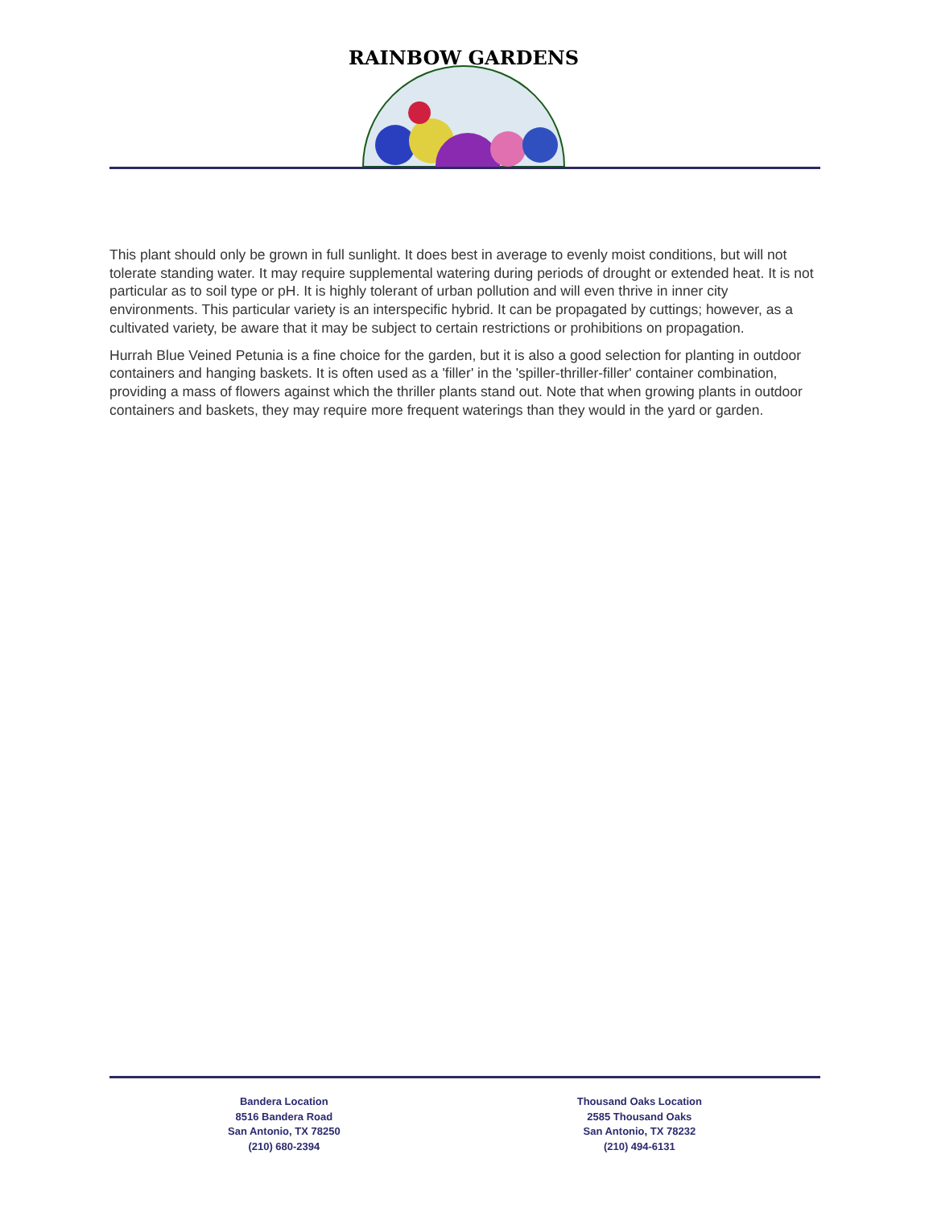RAINBOW GARDENS
This plant should only be grown in full sunlight. It does best in average to evenly moist conditions, but will not tolerate standing water. It may require supplemental watering during periods of drought or extended heat. It is not particular as to soil type or pH. It is highly tolerant of urban pollution and will even thrive in inner city environments. This particular variety is an interspecific hybrid. It can be propagated by cuttings; however, as a cultivated variety, be aware that it may be subject to certain restrictions or prohibitions on propagation.
Hurrah Blue Veined Petunia is a fine choice for the garden, but it is also a good selection for planting in outdoor containers and hanging baskets. It is often used as a 'filler' in the 'spiller-thriller-filler' container combination, providing a mass of flowers against which the thriller plants stand out. Note that when growing plants in outdoor containers and baskets, they may require more frequent waterings than they would in the yard or garden.
Bandera Location
8516 Bandera Road
San Antonio, TX 78250
(210) 680-2394
Thousand Oaks Location
2585 Thousand Oaks
San Antonio, TX 78232
(210) 494-6131